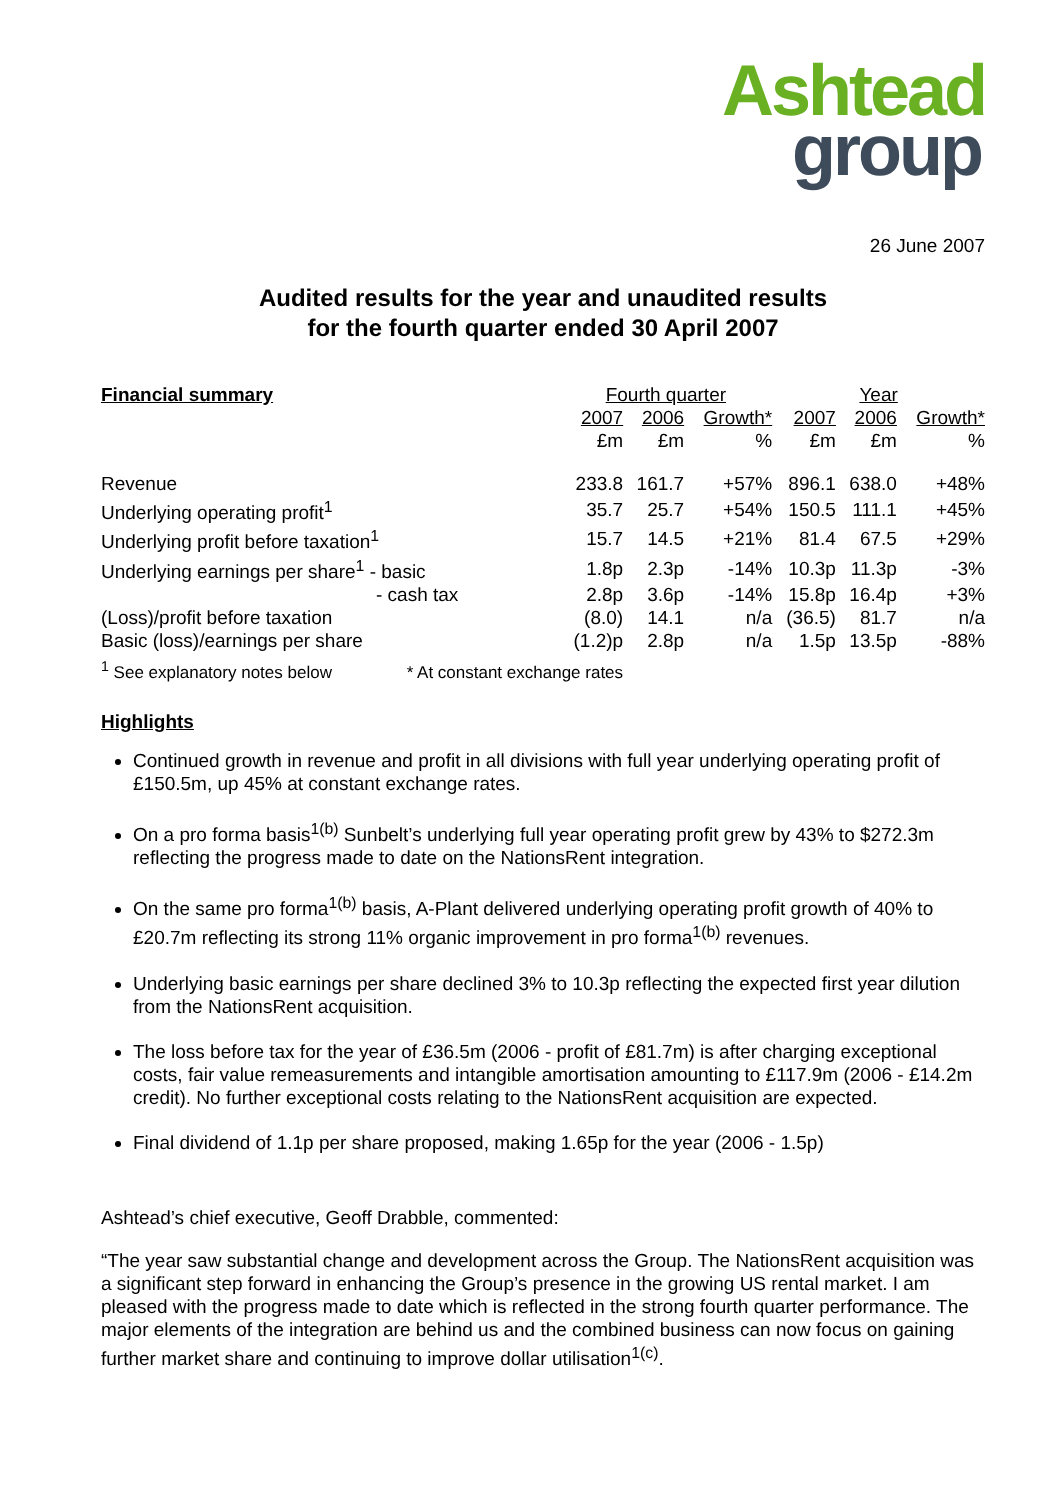Ashtead
group
26 June 2007
Audited results for the year and unaudited results
for the fourth quarter ended 30 April 2007
| Financial summary | Fourth quarter | | | Year | | |
| | 2007 | 2006 | Growth* | 2007 | 2006 | Growth* |
| | £m | £m | % | £m | £m | % |
| Revenue | 233.8 | 161.7 | +57% | 896.1 | 638.0 | +48% |
| Underlying operating profit<sup>1</sup> | 35.7 | 25.7 | +54% | 150.5 | 111.1 | +45% |
| Underlying profit before taxation<sup>1</sup> | 15.7 | 14.5 | +21% | 81.4 | 67.5 | +29% |
| Underlying earnings per share<sup>1</sup> - basic | 1.8p | 2.3p | -14% | 10.3p | 11.3p | -3% |
| - cash tax | 2.8p | 3.6p | -14% | 15.8p | 16.4p | +3% |
| (Loss)/profit before taxation | (8.0) | 14.1 | n/a | (36.5) | 81.7 | n/a |
| Basic (loss)/earnings per share | (1.2)p | 2.8p | n/a | 1.5p | 13.5p | -88% |
<sup>1</sup> See explanatory notes below * At constant exchange rates
Highlights
Continued growth in revenue and profit in all divisions with full year underlying operating profit of £150.5m, up 45% at constant exchange rates.
On a pro forma basis<sup>1(b)</sup> Sunbelt’s underlying full year operating profit grew by 43% to $272.3m reflecting the progress made to date on the NationsRent integration.
On the same pro forma<sup>1(b)</sup> basis, A-Plant delivered underlying operating profit growth of 40% to £20.7m reflecting its strong 11% organic improvement in pro forma<sup>1(b)</sup> revenues.
Underlying basic earnings per share declined 3% to 10.3p reflecting the expected first year dilution from the NationsRent acquisition.
The loss before tax for the year of £36.5m (2006 - profit of £81.7m) is after charging exceptional costs, fair value remeasurements and intangible amortisation amounting to £117.9m (2006 - £14.2m credit). No further exceptional costs relating to the NationsRent acquisition are expected.
Final dividend of 1.1p per share proposed, making 1.65p for the year (2006 - 1.5p)
Ashtead’s chief executive, Geoff Drabble, commented:
“The year saw substantial change and development across the Group. The NationsRent acquisition was a significant step forward in enhancing the Group’s presence in the growing US rental market. I am pleased with the progress made to date which is reflected in the strong fourth quarter performance. The major elements of the integration are behind us and the combined business can now focus on gaining further market share and continuing to improve dollar utilisation<sup>1(c)</sup>.